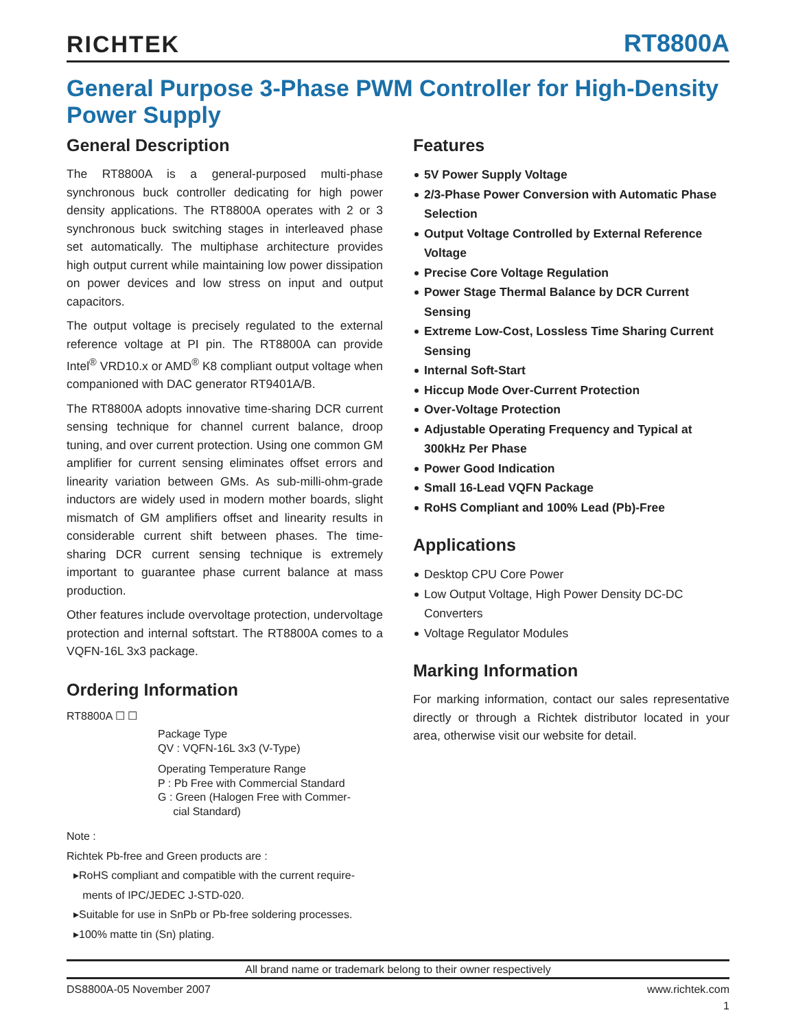RICHTEK
RT8800A
General Purpose 3-Phase PWM Controller for High-Density Power Supply
General Description
The RT8800A is a general-purposed multi-phase synchronous buck controller dedicating for high power density applications. The RT8800A operates with 2 or 3 synchronous buck switching stages in interleaved phase set automatically. The multiphase architecture provides high output current while maintaining low power dissipation on power devices and low stress on input and output capacitors.
The output voltage is precisely regulated to the external reference voltage at PI pin. The RT8800A can provide Intel<sup>®</sup> VRD10.x or AMD<sup>®</sup> K8 compliant output voltage when companioned with DAC generator RT9401A/B.
The RT8800A adopts innovative time-sharing DCR current sensing technique for channel current balance, droop tuning, and over current protection. Using one common GM amplifier for current sensing eliminates offset errors and linearity variation between GMs. As sub-milli-ohm-grade inductors are widely used in modern mother boards, slight mismatch of GM amplifiers offset and linearity results in considerable current shift between phases. The time-sharing DCR current sensing technique is extremely important to guarantee phase current balance at mass production.
Other features include overvoltage protection, undervoltage protection and internal softstart. The RT8800A comes to a VQFN-16L 3x3 package.
Ordering Information
RT8800A ☐ ☐
Package Type
QV : VQFN-16L 3x3 (V-Type)
Operating Temperature Range
P : Pb Free with Commercial Standard
G : Green (Halogen Free with Commer-
cial Standard)
Note :
Richtek Pb-free and Green products are :
▸RoHS compliant and compatible with the current require-
ments of IPC/JEDEC J-STD-020.
▸Suitable for use in SnPb or Pb-free soldering processes.
▸100% matte tin (Sn) plating.
Features
5V Power Supply Voltage
2/3-Phase Power Conversion with Automatic Phase Selection
Output Voltage Controlled by External Reference Voltage
Precise Core Voltage Regulation
Power Stage Thermal Balance by DCR Current Sensing
Extreme Low-Cost, Lossless Time Sharing Current Sensing
Internal Soft-Start
Hiccup Mode Over-Current Protection
Over-Voltage Protection
Adjustable Operating Frequency and Typical at 300kHz Per Phase
Power Good Indication
Small 16-Lead VQFN Package
RoHS Compliant and 100% Lead (Pb)-Free
Applications
Desktop CPU Core Power
Low Output Voltage, High Power Density DC-DC Converters
Voltage Regulator Modules
Marking Information
For marking information, contact our sales representative directly or through a Richtek distributor located in your area, otherwise visit our website for detail.
All brand name or trademark belong to their owner respectively
DS8800A-05 November 2007 www.richtek.com
1